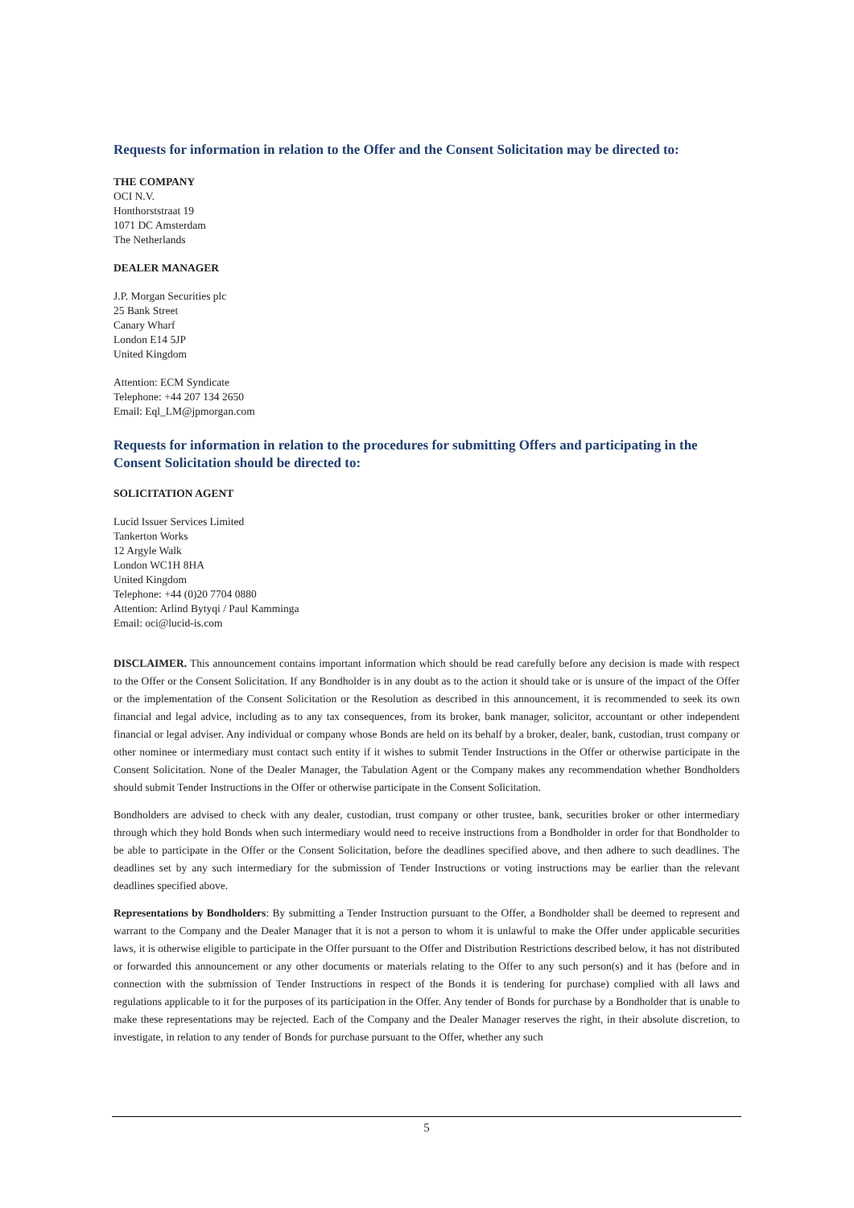Requests for information in relation to the Offer and the Consent Solicitation may be directed to:
THE COMPANY
OCI N.V.
Honthorststraat 19
1071 DC Amsterdam
The Netherlands
DEALER MANAGER
J.P. Morgan Securities plc
25 Bank Street
Canary Wharf
London E14 5JP
United Kingdom
Attention: ECM Syndicate
Telephone: +44 207 134 2650
Email: Eql_LM@jpmorgan.com
Requests for information in relation to the procedures for submitting Offers and participating in the Consent Solicitation should be directed to:
SOLICITATION AGENT
Lucid Issuer Services Limited
Tankerton Works
12 Argyle Walk
London WC1H 8HA
United Kingdom
Telephone: +44 (0)20 7704 0880
Attention: Arlind Bytyqi / Paul Kamminga
Email: oci@lucid-is.com
DISCLAIMER. This announcement contains important information which should be read carefully before any decision is made with respect to the Offer or the Consent Solicitation. If any Bondholder is in any doubt as to the action it should take or is unsure of the impact of the Offer or the implementation of the Consent Solicitation or the Resolution as described in this announcement, it is recommended to seek its own financial and legal advice, including as to any tax consequences, from its broker, bank manager, solicitor, accountant or other independent financial or legal adviser. Any individual or company whose Bonds are held on its behalf by a broker, dealer, bank, custodian, trust company or other nominee or intermediary must contact such entity if it wishes to submit Tender Instructions in the Offer or otherwise participate in the Consent Solicitation. None of the Dealer Manager, the Tabulation Agent or the Company makes any recommendation whether Bondholders should submit Tender Instructions in the Offer or otherwise participate in the Consent Solicitation.
Bondholders are advised to check with any dealer, custodian, trust company or other trustee, bank, securities broker or other intermediary through which they hold Bonds when such intermediary would need to receive instructions from a Bondholder in order for that Bondholder to be able to participate in the Offer or the Consent Solicitation, before the deadlines specified above, and then adhere to such deadlines. The deadlines set by any such intermediary for the submission of Tender Instructions or voting instructions may be earlier than the relevant deadlines specified above.
Representations by Bondholders: By submitting a Tender Instruction pursuant to the Offer, a Bondholder shall be deemed to represent and warrant to the Company and the Dealer Manager that it is not a person to whom it is unlawful to make the Offer under applicable securities laws, it is otherwise eligible to participate in the Offer pursuant to the Offer and Distribution Restrictions described below, it has not distributed or forwarded this announcement or any other documents or materials relating to the Offer to any such person(s) and it has (before and in connection with the submission of Tender Instructions in respect of the Bonds it is tendering for purchase) complied with all laws and regulations applicable to it for the purposes of its participation in the Offer. Any tender of Bonds for purchase by a Bondholder that is unable to make these representations may be rejected. Each of the Company and the Dealer Manager reserves the right, in their absolute discretion, to investigate, in relation to any tender of Bonds for purchase pursuant to the Offer, whether any such
5